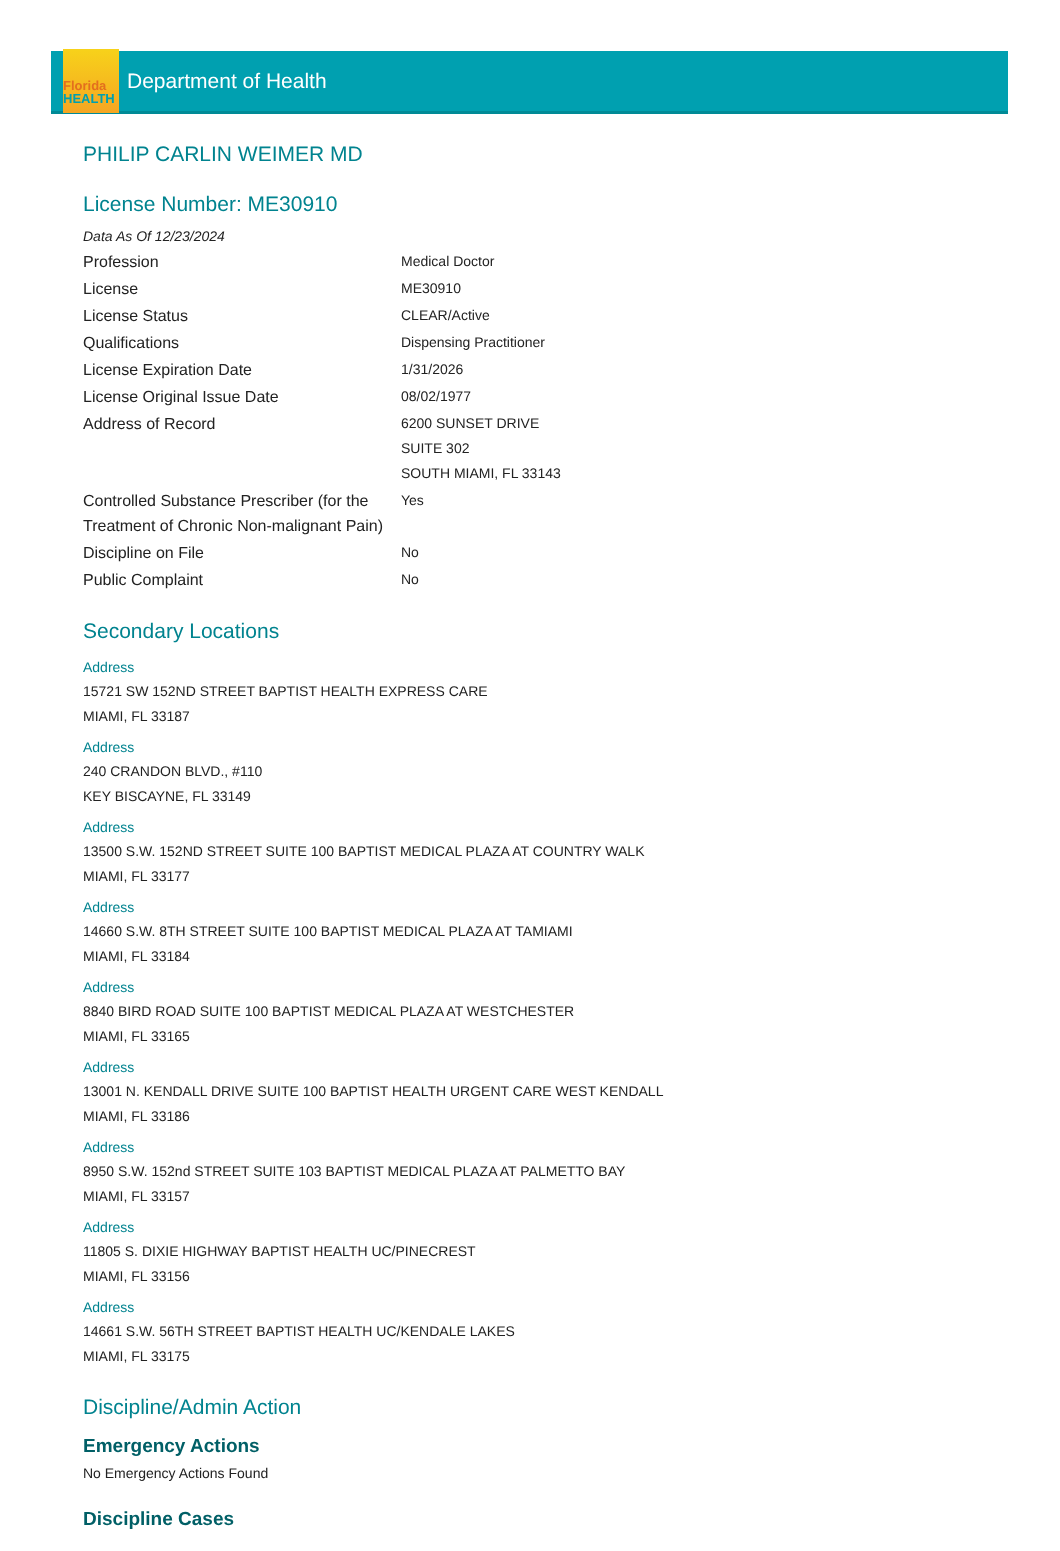Florida
HEALTH
Department of Health
PHILIP CARLIN WEIMER MD
License Number: ME30910
Data As Of 12/23/2024
| Profession | Medical Doctor |
| License | ME30910 |
| License Status | CLEAR/Active |
| Qualifications | Dispensing Practitioner |
| License Expiration Date | 1/31/2026 |
| License Original Issue Date | 08/02/1977 |
| Address of Record | 6200 SUNSET DRIVE SUITE 302 SOUTH MIAMI, FL 33143 |
| Controlled Substance Prescriber (for the Treatment of Chronic Non-malignant Pain) | Yes |
| Discipline on File | No |
| Public Complaint | No |
Secondary Locations
Address
15721 SW 152ND STREET BAPTIST HEALTH EXPRESS CARE
MIAMI, FL 33187
Address
240 CRANDON BLVD., #110
KEY BISCAYNE, FL 33149
Address
13500 S.W. 152ND STREET SUITE 100 BAPTIST MEDICAL PLAZA AT COUNTRY WALK
MIAMI, FL 33177
Address
14660 S.W. 8TH STREET SUITE 100 BAPTIST MEDICAL PLAZA AT TAMIAMI
MIAMI, FL 33184
Address
8840 BIRD ROAD SUITE 100 BAPTIST MEDICAL PLAZA AT WESTCHESTER
MIAMI, FL 33165
Address
13001 N. KENDALL DRIVE SUITE 100 BAPTIST HEALTH URGENT CARE WEST KENDALL
MIAMI, FL 33186
Address
8950 S.W. 152nd STREET SUITE 103 BAPTIST MEDICAL PLAZA AT PALMETTO BAY
MIAMI, FL 33157
Address
11805 S. DIXIE HIGHWAY BAPTIST HEALTH UC/PINECREST
MIAMI, FL 33156
Address
14661 S.W. 56TH STREET BAPTIST HEALTH UC/KENDALE LAKES
MIAMI, FL 33175
Discipline/Admin Action
Emergency Actions
No Emergency Actions Found
Discipline Cases